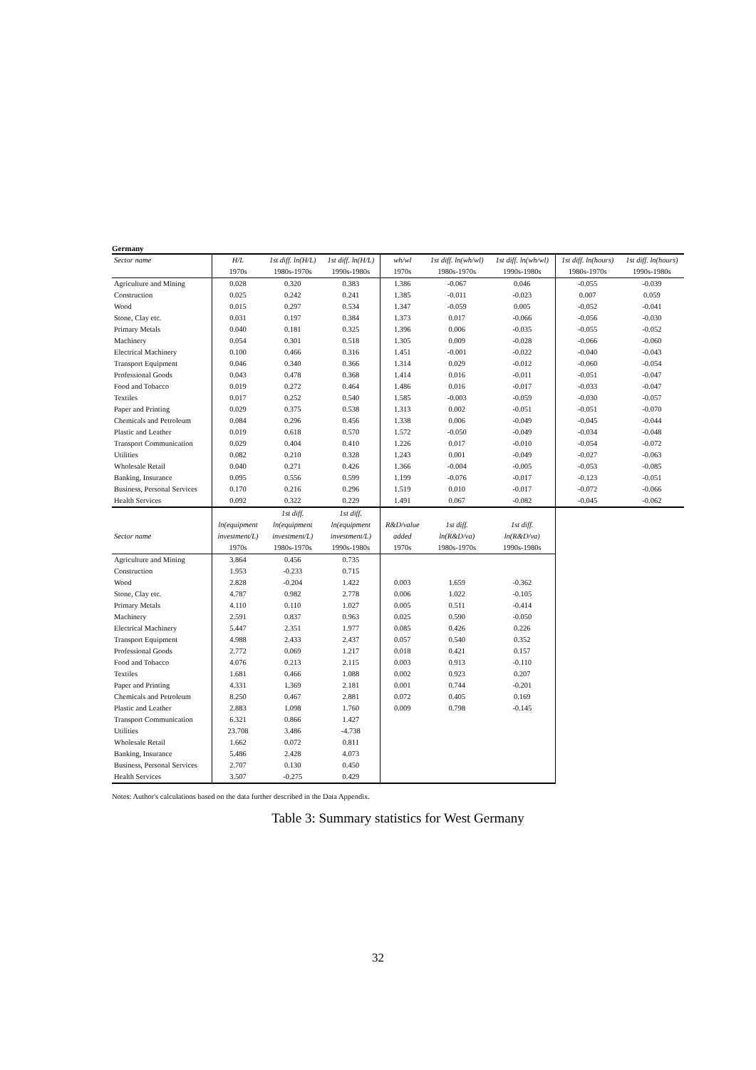Germany
| Sector name | H/L | 1st diff. ln(H/L) | 1st diff. ln(H/L) | wh/wl | 1st diff. ln(wh/wl) | 1st diff. ln(wh/wl) | 1st diff. ln(hours) | 1st diff. ln(hours) |
| --- | --- | --- | --- | --- | --- | --- | --- | --- |
| | 1970s | 1980s-1970s | 1990s-1980s | 1970s | 1980s-1970s | 1990s-1980s | 1980s-1970s | 1990s-1980s |
| Agriculture and Mining | 0.028 | 0.320 | 0.383 | 1.386 | -0.067 | 0.046 | -0.055 | -0.039 |
| Construction | 0.025 | 0.242 | 0.241 | 1.385 | -0.011 | -0.023 | 0.007 | 0.059 |
| Wood | 0.015 | 0.297 | 0.534 | 1.347 | -0.059 | 0.005 | -0.052 | -0.041 |
| Stone, Clay etc. | 0.031 | 0.197 | 0.384 | 1.373 | 0.017 | -0.066 | -0.056 | -0.030 |
| Primary Metals | 0.040 | 0.181 | 0.325 | 1.396 | 0.006 | -0.035 | -0.055 | -0.052 |
| Machinery | 0.054 | 0.301 | 0.518 | 1.305 | 0.009 | -0.028 | -0.066 | -0.060 |
| Electrical Machinery | 0.100 | 0.466 | 0.316 | 1.451 | -0.001 | -0.022 | -0.040 | -0.043 |
| Transport Equipment | 0.046 | 0.340 | 0.366 | 1.314 | 0.029 | -0.012 | -0.060 | -0.054 |
| Professional Goods | 0.043 | 0.478 | 0.368 | 1.414 | 0.016 | -0.011 | -0.051 | -0.047 |
| Food and Tobacco | 0.019 | 0.272 | 0.464 | 1.486 | 0.016 | -0.017 | -0.033 | -0.047 |
| Textiles | 0.017 | 0.252 | 0.540 | 1.585 | -0.003 | -0.059 | -0.030 | -0.057 |
| Paper and Printing | 0.029 | 0.375 | 0.538 | 1.313 | 0.002 | -0.051 | -0.051 | -0.070 |
| Chemicals and Petroleum | 0.084 | 0.296 | 0.456 | 1.338 | 0.006 | -0.049 | -0.045 | -0.044 |
| Plastic and Leather | 0.019 | 0.618 | 0.570 | 1.572 | -0.050 | -0.049 | -0.034 | -0.048 |
| Transport Communication | 0.029 | 0.404 | 0.410 | 1.226 | 0.017 | -0.010 | -0.054 | -0.072 |
| Utilities | 0.082 | 0.210 | 0.328 | 1.243 | 0.001 | -0.049 | -0.027 | -0.063 |
| Wholesale Retail | 0.040 | 0.271 | 0.426 | 1.366 | -0.004 | -0.005 | -0.053 | -0.085 |
| Banking, Insurance | 0.095 | 0.556 | 0.599 | 1.199 | -0.076 | -0.017 | -0.123 | -0.051 |
| Business, Personal Services | 0.170 | 0.216 | 0.296 | 1.519 | 0.010 | -0.017 | -0.072 | -0.066 |
| Health Services | 0.092 | 0.322 | 0.229 | 1.491 | 0.067 | -0.082 | -0.045 | -0.062 |
| | | 1st diff. | 1st diff. | | | | | |
| | ln(equipment | ln(equipment | ln(equipment | R&D/value | 1st diff. | 1st diff. | | |
| Sector name | investment/L) | investment/L) | investment/L) | added | ln(R&D/va) | ln(R&D/va) | | |
| | 1970s | 1980s-1970s | 1990s-1980s | 1970s | 1980s-1970s | 1990s-1980s | | |
| Agriculture and Mining | 3.864 | 0.456 | 0.735 | | | | | |
| Construction | 1.953 | -0.233 | 0.715 | | | | | |
| Wood | 2.828 | -0.204 | 1.422 | 0.003 | 1.659 | -0.362 | | |
| Stone, Clay etc. | 4.787 | 0.982 | 2.778 | 0.006 | 1.022 | -0.105 | | |
| Primary Metals | 4.110 | 0.110 | 1.027 | 0.005 | 0.511 | -0.414 | | |
| Machinery | 2.591 | 0.837 | 0.963 | 0.025 | 0.590 | -0.050 | | |
| Electrical Machinery | 5.447 | 2.351 | 1.977 | 0.085 | 0.426 | 0.226 | | |
| Transport Equipment | 4.988 | 2.433 | 2.437 | 0.057 | 0.540 | 0.352 | | |
| Professional Goods | 2.772 | 0.069 | 1.217 | 0.018 | 0.421 | 0.157 | | |
| Food and Tobacco | 4.076 | 0.213 | 2.115 | 0.003 | 0.913 | -0.110 | | |
| Textiles | 1.681 | 0.466 | 1.088 | 0.002 | 0.923 | 0.207 | | |
| Paper and Printing | 4.331 | 1.369 | 2.181 | 0.001 | 0.744 | -0.201 | | |
| Chemicals and Petroleum | 8.250 | 0.467 | 2.881 | 0.072 | 0.405 | 0.169 | | |
| Plastic and Leather | 2.883 | 1.098 | 1.760 | 0.009 | 0.798 | -0.145 | | |
| Transport Communication | 6.321 | 0.866 | 1.427 | | | | | |
| Utilities | 23.708 | 3.486 | -4.738 | | | | | |
| Wholesale Retail | 1.662 | 0.072 | 0.811 | | | | | |
| Banking, Insurance | 5.486 | 2.428 | 4.073 | | | | | |
| Business, Personal Services | 2.707 | 0.130 | 0.450 | | | | | |
| Health Services | 3.507 | -0.275 | 0.429 | | | | | |
Notes: Author's calculations based on the data further described in the Data Appendix.
Table 3: Summary statistics for West Germany
32